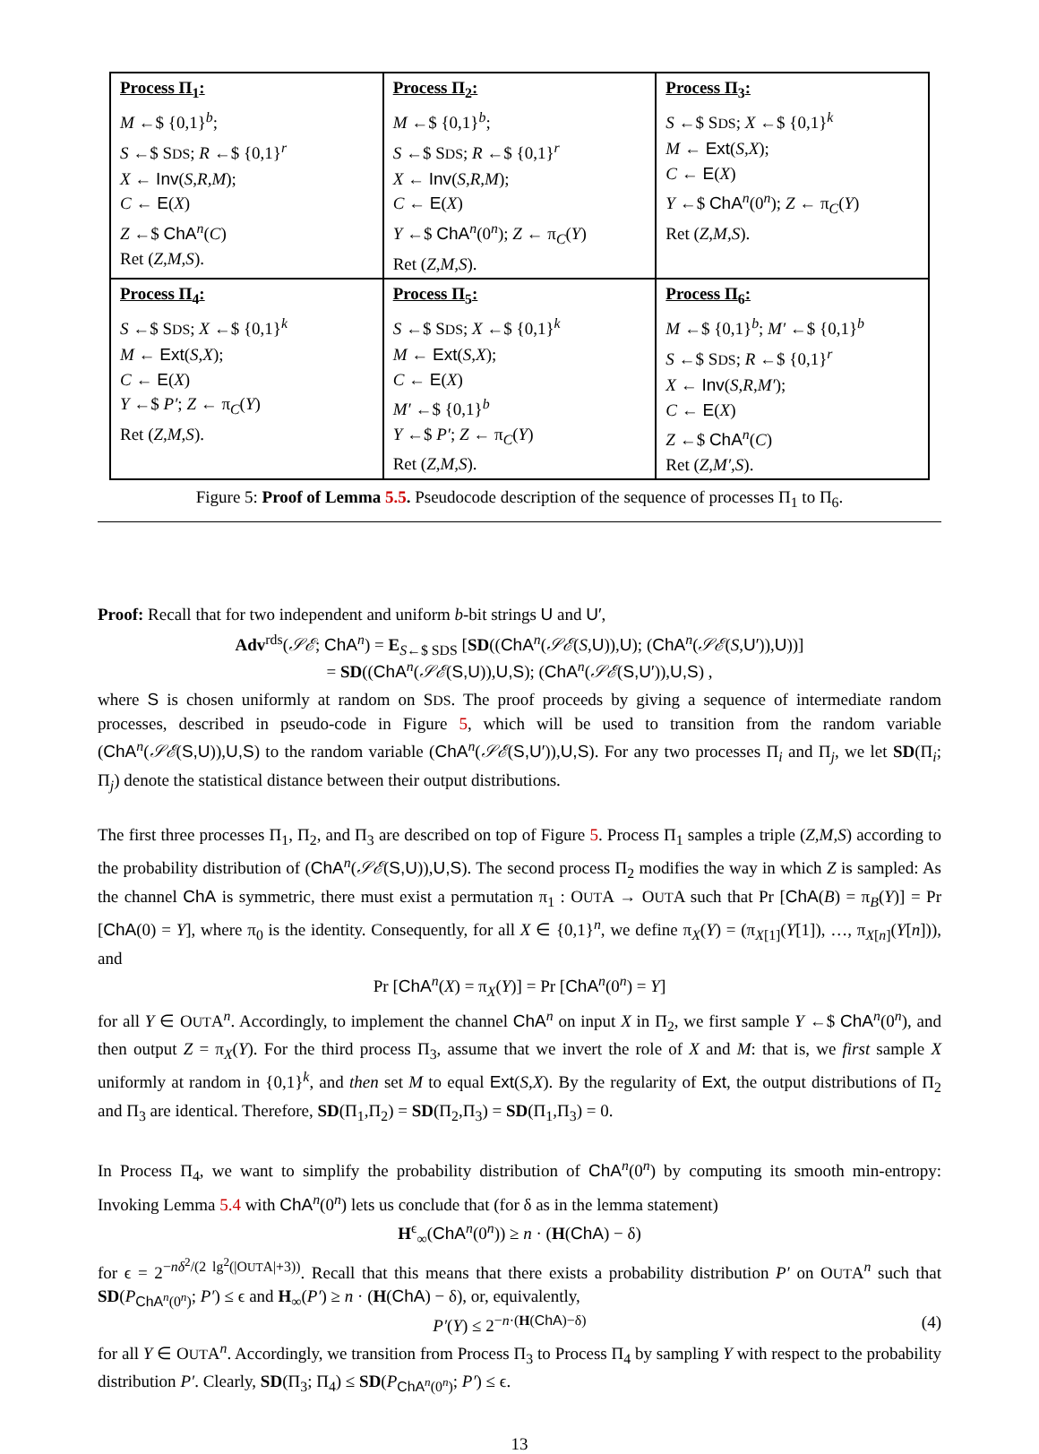| Process Π<sub>1</sub>: M ←$ {0,1}<sup>b</sup>; S ←$ S DS ; R ←$ {0,1}<sup>r</sup> X ← Inv ( S,R,M ); C ← E ( X ) Z ←$ ChA<sup>n</sup>( C ) Ret ( Z,M,S ). | Process Π<sub>2</sub>: M ←$ {0,1}<sup>b</sup>; S ←$ S DS ; R ←$ {0,1}<sup>r</sup> X ← Inv ( S,R,M ); C ← E ( X ) Y ←$ ChA<sup>n</sup>(0<sup>n</sup>); Z ← π<sub>C</sub>( Y ) Ret ( Z,M,S ). | Process Π<sub>3</sub>: S ←$ S DS ; X ←$ {0,1}<sup>k</sup> M ← Ext ( S,X ); C ← E ( X ) Y ←$ ChA<sup>n</sup>(0<sup>n</sup>); Z ← π<sub>C</sub>( Y ) Ret ( Z,M,S ). |
| Process Π<sub>4</sub>: S ←$ S DS ; X ←$ {0,1}<sup>k</sup> M ← Ext ( S,X ); C ← E ( X ) Y ←$ P′ ; Z ← π<sub>C</sub>( Y ) Ret ( Z,M,S ). | Process Π<sub>5</sub>: S ←$ S DS ; X ←$ {0,1}<sup>k</sup> M ← Ext ( S,X ); C ← E ( X ) M′ ←$ {0,1}<sup>b</sup> Y ←$ P′ ; Z ← π<sub>C</sub>( Y ) Ret ( Z,M,S ). | Process Π<sub>6</sub>: M ←$ {0,1}<sup>b</sup>; M′ ←$ {0,1}<sup>b</sup> S ←$ S DS ; R ←$ {0,1}<sup>r</sup> X ← Inv ( S,R,M′ ); C ← E ( X ) Z ←$ ChA<sup>n</sup>( C ) Ret ( Z,M′,S ). |
Figure 5: Proof of Lemma 5.5. Pseudocode description of the sequence of processes Π<sub>1</sub> to Π<sub>6</sub>.
Proof: Recall that for two independent and uniform b-bit strings U and U′,
Adv<sup>rds</sup>(𝒮ℰ; ChA<sup>n</sup>) = E<sub>S←$ SDS</sub> [SD((ChA<sup>n</sup>(𝒮ℰ(S,U)),U); (ChA<sup>n</sup>(𝒮ℰ(S,U′)),U))]
= SD((ChA<sup>n</sup>(𝒮ℰ(S,U)),U,S); (ChA<sup>n</sup>(𝒮ℰ(S,U′)),U,S) ,
where S is chosen uniformly at random on SDS. The proof proceeds by giving a sequence of intermediate random processes, described in pseudo-code in Figure 5, which will be used to transition from the random variable (ChA<sup>n</sup>(𝒮ℰ(S,U)),U,S) to the random variable (ChA<sup>n</sup>(𝒮ℰ(S,U′)),U,S). For any two processes Π<sub>i</sub> and Π<sub>j</sub>, we let SD(Π<sub>i</sub>; Π<sub>j</sub>) denote the statistical distance between their output distributions.
The first three processes Π<sub>1</sub>, Π<sub>2</sub>, and Π<sub>3</sub> are described on top of Figure 5. Process Π<sub>1</sub> samples a triple (Z,M,S) according to the probability distribution of (ChA<sup>n</sup>(𝒮ℰ(S,U)),U,S). The second process Π<sub>2</sub> modifies the way in which Z is sampled: As the channel ChA is symmetric, there must exist a permutation π<sub>1</sub> : OUTA → OUTA such that Pr [ChA(B) = π<sub>B</sub>(Y)] = Pr [ChA(0) = Y], where π<sub>0</sub> is the identity. Consequently, for all X ∈ {0,1}<sup>n</sup>, we define π<sub>X</sub>(Y) = (π<sub>X[1]</sub>(Y[1]), …, π<sub>X[n]</sub>(Y[n])), and
Pr [ChA<sup>n</sup>(X) = π<sub>X</sub>(Y)] = Pr [ChA<sup>n</sup>(0<sup>n</sup>) = Y]
for all Y ∈ OUTA<sup>n</sup>. Accordingly, to implement the channel ChA<sup>n</sup> on input X in Π<sub>2</sub>, we first sample Y ←$ ChA<sup>n</sup>(0<sup>n</sup>), and then output Z = π<sub>X</sub>(Y). For the third process Π<sub>3</sub>, assume that we invert the role of X and M: that is, we first sample X uniformly at random in {0,1}<sup>k</sup>, and then set M to equal Ext(S,X). By the regularity of Ext, the output distributions of Π<sub>2</sub> and Π<sub>3</sub> are identical. Therefore, SD(Π<sub>1</sub>,Π<sub>2</sub>) = SD(Π<sub>2</sub>,Π<sub>3</sub>) = SD(Π<sub>1</sub>,Π<sub>3</sub>) = 0.
In Process Π<sub>4</sub>, we want to simplify the probability distribution of ChA<sup>n</sup>(0<sup>n</sup>) by computing its smooth min-entropy: Invoking Lemma 5.4 with ChA<sup>n</sup>(0<sup>n</sup>) lets us conclude that (for δ as in the lemma statement)
H<sup>ϵ</sup><sub>∞</sub>(ChA<sup>n</sup>(0<sup>n</sup>)) ≥ n · (H(ChA) − δ)
for ϵ = 2<sup>−nδ<sup>2</sup>/(2 lg<sup>2</sup>(|OUTA|+3))</sup>. Recall that this means that there exists a probability distribution P′ on OUTA<sup>n</sup> such that SD(P<sub>ChA<sup>n</sup>(0<sup>n</sup>)</sub>; P′) ≤ ϵ and H<sub>∞</sub>(P′) ≥ n · (H(ChA) − δ), or, equivalently,
P′(Y) ≤ 2<sup>−n·(H(ChA)−δ)</sup> (4)
for all Y ∈ OUTA<sup>n</sup>. Accordingly, we transition from Process Π<sub>3</sub> to Process Π<sub>4</sub> by sampling Y with respect to the probability distribution P′. Clearly, SD(Π<sub>3</sub>; Π<sub>4</sub>) ≤ SD(P<sub>ChA<sup>n</sup>(0<sup>n</sup>)</sub>; P′) ≤ ϵ.
13